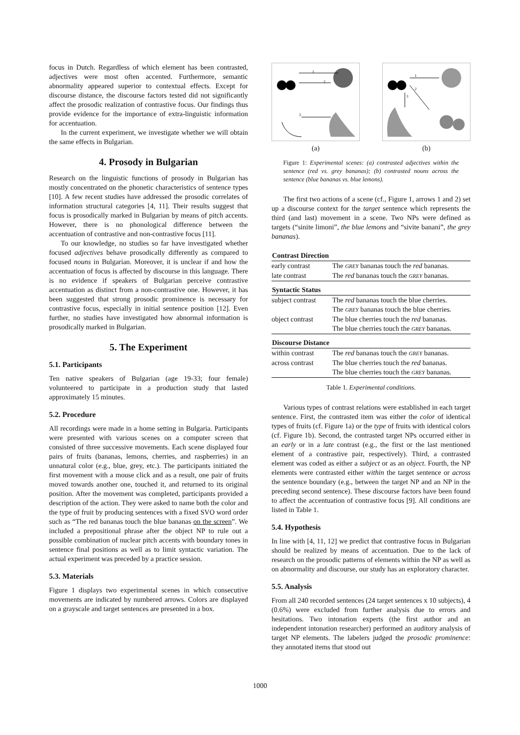focus in Dutch. Regardless of which element has been contrasted, adjectives were most often accented. Furthermore, semantic abnormality appeared superior to contextual effects. Except for discourse distance, the discourse factors tested did not significantly affect the prosodic realization of contrastive focus. Our findings thus provide evidence for the importance of extra-linguistic information for accentuation.
In the current experiment, we investigate whether we will obtain the same effects in Bulgarian.
4. Prosody in Bulgarian
Research on the linguistic functions of prosody in Bulgarian has mostly concentrated on the phonetic characteristics of sentence types [10]. A few recent studies have addressed the prosodic correlates of information structural categories [4, 11]. Their results suggest that focus is prosodically marked in Bulgarian by means of pitch accents. However, there is no phonological difference between the accentuation of contrastive and non-contrastive focus [11].
To our knowledge, no studies so far have investigated whether focused adjectives behave prosodically differently as compared to focused nouns in Bulgarian. Moreover, it is unclear if and how the accentuation of focus is affected by discourse in this language. There is no evidence if speakers of Bulgarian perceive contrastive accentuation as distinct from a non-contrastive one. However, it has been suggested that strong prosodic prominence is necessary for contrastive focus, especially in initial sentence position [12]. Even further, no studies have investigated how abnormal information is prosodically marked in Bulgarian.
5. The Experiment
5.1. Participants
Ten native speakers of Bulgarian (age 19-33; four female) volunteered to participate in a production study that lasted approximately 15 minutes.
5.2. Procedure
All recordings were made in a home setting in Bulgaria. Participants were presented with various scenes on a computer screen that consisted of three successive movements. Each scene displayed four pairs of fruits (bananas, lemons, cherries, and raspberries) in an unnatural color (e.g., blue, grey, etc.). The participants initiated the first movement with a mouse click and as a result, one pair of fruits moved towards another one, touched it, and returned to its original position. After the movement was completed, participants provided a description of the action. They were asked to name both the color and the type of fruit by producing sentences with a fixed SVO word order such as “The red bananas touch the blue bananas on the screen”. We included a prepositional phrase after the object NP to rule out a possible combination of nuclear pitch accents with boundary tones in sentence final positions as well as to limit syntactic variation. The actual experiment was preceded by a practice session.
5.3. Materials
Figure 1 displays two experimental scenes in which consecutive movements are indicated by numbered arrows. Colors are displayed on a grayscale and target sentences are presented in a box.
1
2
3
(a)
1
2
3
(b)
Figure 1: Experimental scenes: (a) contrasted adjectives within the sentence (red vs. grey bananas); (b) contrasted nouns across the sentence (blue bananas vs. blue lemons).
The first two actions of a scene (cf., Figure 1, arrows 1 and 2) set up a discourse context for the target sentence which represents the third (and last) movement in a scene. Two NPs were defined as targets (“sinite limoni”, the blue lemons and “sivite banani”, the grey bananas).
| Contrast Direction | |
| --- | --- |
| early contrast | The GREY bananas touch the red bananas. |
| late contrast | The red bananas touch the GREY bananas. |
| Syntactic Status | |
| subject contrast | The red bananas touch the blue cherries. |
| | The GREY bananas touch the blue cherries. |
| object contrast | The blue cherries touch the red bananas. |
| | The blue cherries touch the GREY bananas. |
| Discourse Distance | |
| within contrast | The red bananas touch the GREY bananas. |
| across contrast | The blue cherries touch the red bananas. |
| | The blue cherries touch the GREY bananas. |
Table 1. Experimental conditions.
Various types of contrast relations were established in each target sentence. First, the contrasted item was either the color of identical types of fruits (cf. Figure 1a) or the type of fruits with identical colors (cf. Figure 1b). Second, the contrasted target NPs occurred either in an early or in a late contrast (e.g., the first or the last mentioned element of a contrastive pair, respectively). Third, a contrasted element was coded as either a subject or as an object. Fourth, the NP elements were contrasted either within the target sentence or across the sentence boundary (e.g., between the target NP and an NP in the preceding second sentence). These discourse factors have been found to affect the accentuation of contrastive focus [9]. All conditions are listed in Table 1.
5.4. Hypothesis
In line with [4, 11, 12] we predict that contrastive focus in Bulgarian should be realized by means of accentuation. Due to the lack of research on the prosodic patterns of elements within the NP as well as on abnormality and discourse, our study has an exploratory character.
5.5. Analysis
From all 240 recorded sentences (24 target sentences x 10 subjects), 4 (0.6%) were excluded from further analysis due to errors and hesitations. Two intonation experts (the first author and an independent intonation researcher) performed an auditory analysis of target NP elements. The labelers judged the prosodic prominence: they annotated items that stood out
1000